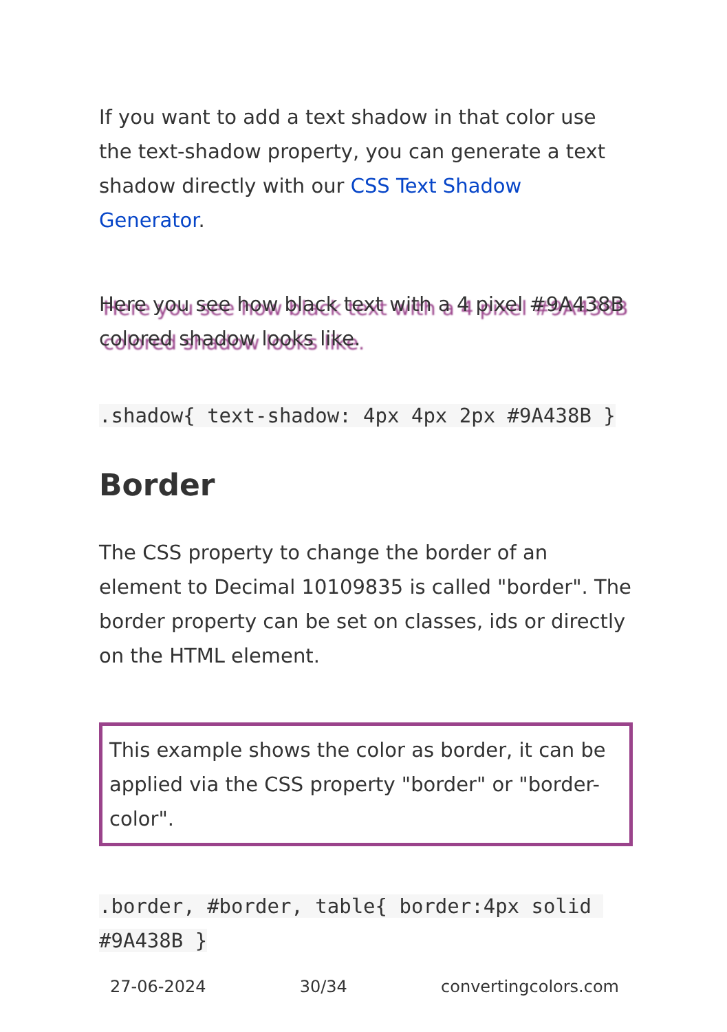If you want to add a text shadow in that color use the text-shadow property, you can generate a text shadow directly with our CSS Text Shadow Generator.
Here you see how black text with a 4 pixel #9A438B colored shadow looks like.
.shadow{ text-shadow: 4px 4px 2px #9A438B }
Border
The CSS property to change the border of an element to Decimal 10109835 is called "border". The border property can be set on classes, ids or directly on the HTML element.
This example shows the color as border, it can be applied via the CSS property "border" or "border-color".
.border, #border, table{ border:4px solid #9A438B }
27-06-2024 30/34 convertingcolors.com